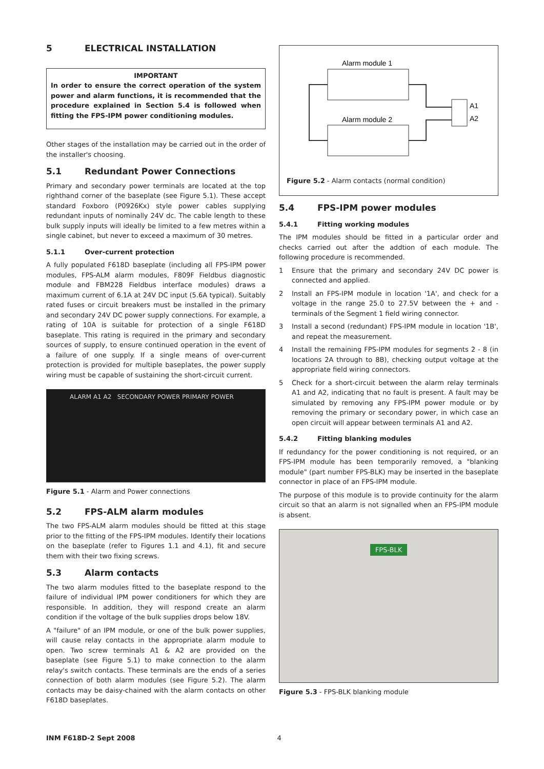5 ELECTRICAL INSTALLATION
IMPORTANT
In order to ensure the correct operation of the system power and alarm functions, it is recommended that the procedure explained in Section 5.4 is followed when fitting the FPS-IPM power conditioning modules.
Other stages of the installation may be carried out in the order of the installer's choosing.
5.1 Redundant Power Connections
Primary and secondary power terminals are located at the top righthand corner of the baseplate (see Figure 5.1). These accept standard Foxboro (P0926Kx) style power cables supplying redundant inputs of nominally 24V dc. The cable length to these bulk supply inputs will ideally be limited to a few metres within a single cabinet, but never to exceed a maximum of 30 metres.
5.1.1 Over-current protection
A fully populated F618D baseplate (including all FPS-IPM power modules, FPS-ALM alarm modules, F809F Fieldbus diagnostic module and FBM228 Fieldbus interface modules) draws a maximum current of 6.1A at 24V DC input (5.6A typical). Suitably rated fuses or circuit breakers must be installed in the primary and secondary 24V DC power supply connections. For example, a rating of 10A is suitable for protection of a single F618D baseplate. This rating is required in the primary and secondary sources of supply, to ensure continued operation in the event of a failure of one supply. If a single means of over-current protection is provided for multiple baseplates, the power supply wiring must be capable of sustaining the short-circuit current.
ALARM A1 A2 SECONDARY POWER PRIMARY POWER
Figure 5.1 - Alarm and Power connections
5.2 FPS-ALM alarm modules
The two FPS-ALM alarm modules should be fitted at this stage prior to the fitting of the FPS-IPM modules. Identify their locations on the baseplate (refer to Figures 1.1 and 4.1), fit and secure them with their two fixing screws.
5.3 Alarm contacts
The two alarm modules fitted to the baseplate respond to the failure of individual IPM power conditioners for which they are responsible. In addition, they will respond create an alarm condition if the voltage of the bulk supplies drops below 18V.
A "failure" of an IPM module, or one of the bulk power supplies, will cause relay contacts in the appropriate alarm module to open. Two screw terminals A1 & A2 are provided on the baseplate (see Figure 5.1) to make connection to the alarm relay's switch contacts. These terminals are the ends of a series connection of both alarm modules (see Figure 5.2). The alarm contacts may be daisy-chained with the alarm contacts on other F618D baseplates.
Alarm module 1
Alarm module 2
A1
A2
Figure 5.2 - Alarm contacts (normal condition)
5.4 FPS-IPM power modules
5.4.1 Fitting working modules
The IPM modules should be fitted in a particular order and checks carried out after the addtion of each module. The following procedure is recommended.
1 Ensure that the primary and secondary 24V DC power is connected and applied.
2 Install an FPS-IPM module in location '1A', and check for a voltage in the range 25.0 to 27.5V between the + and - terminals of the Segment 1 field wiring connector.
3 Install a second (redundant) FPS-IPM module in location '1B', and repeat the measurement.
4 Install the remaining FPS-IPM modules for segments 2 - 8 (in locations 2A through to 8B), checking output voltage at the appropriate field wiring connectors.
5 Check for a short-circuit between the alarm relay terminals A1 and A2, indicating that no fault is present. A fault may be simulated by removing any FPS-IPM power module or by removing the primary or secondary power, in which case an open circuit will appear between terminals A1 and A2.
5.4.2 Fitting blanking modules
If redundancy for the power conditioning is not required, or an FPS-IPM module has been temporarily removed, a "blanking module" (part number FPS-BLK) may be inserted in the baseplate connector in place of an FPS-IPM module.
The purpose of this module is to provide continuity for the alarm circuit so that an alarm is not signalled when an FPS-IPM module is absent.
FPS-BLK
Figure 5.3 - FPS-BLK blanking module
INM F618D-2 Sept 2008 4